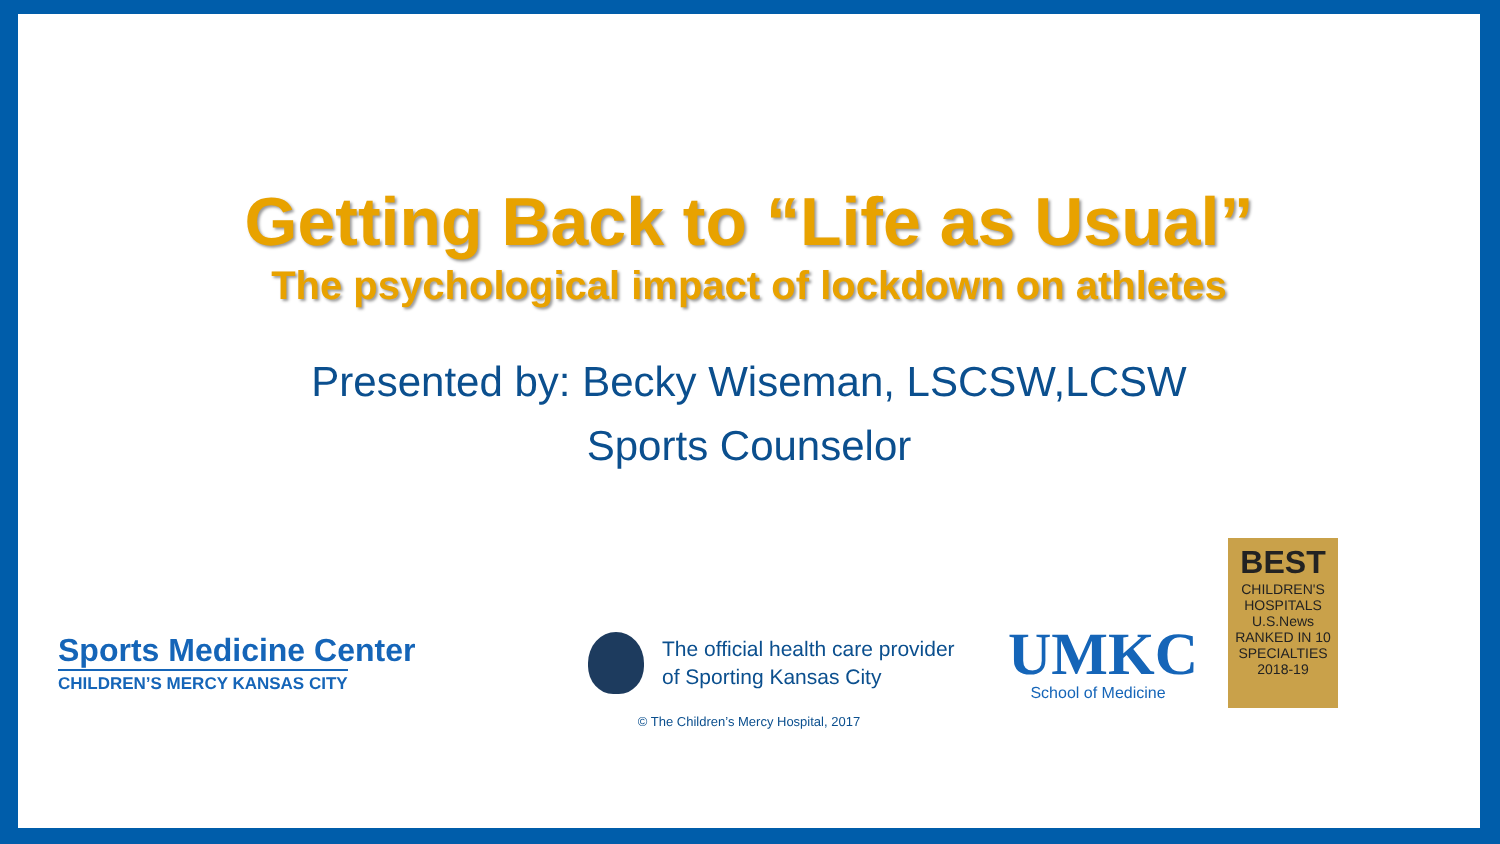Getting Back to “Life as Usual”
The psychological impact of lockdown on athletes
Presented by: Becky Wiseman, LSCSW,LCSW
Sports Counselor
Sports Medicine Center
CHILDREN’S MERCY KANSAS CITY
The official health care provider
of Sporting Kansas City
UMKC
School of Medicine
BEST
CHILDREN'S HOSPITALS
U.S.News
RANKED IN 10 SPECIALTIES 2018-19
© The Children’s Mercy Hospital, 2017